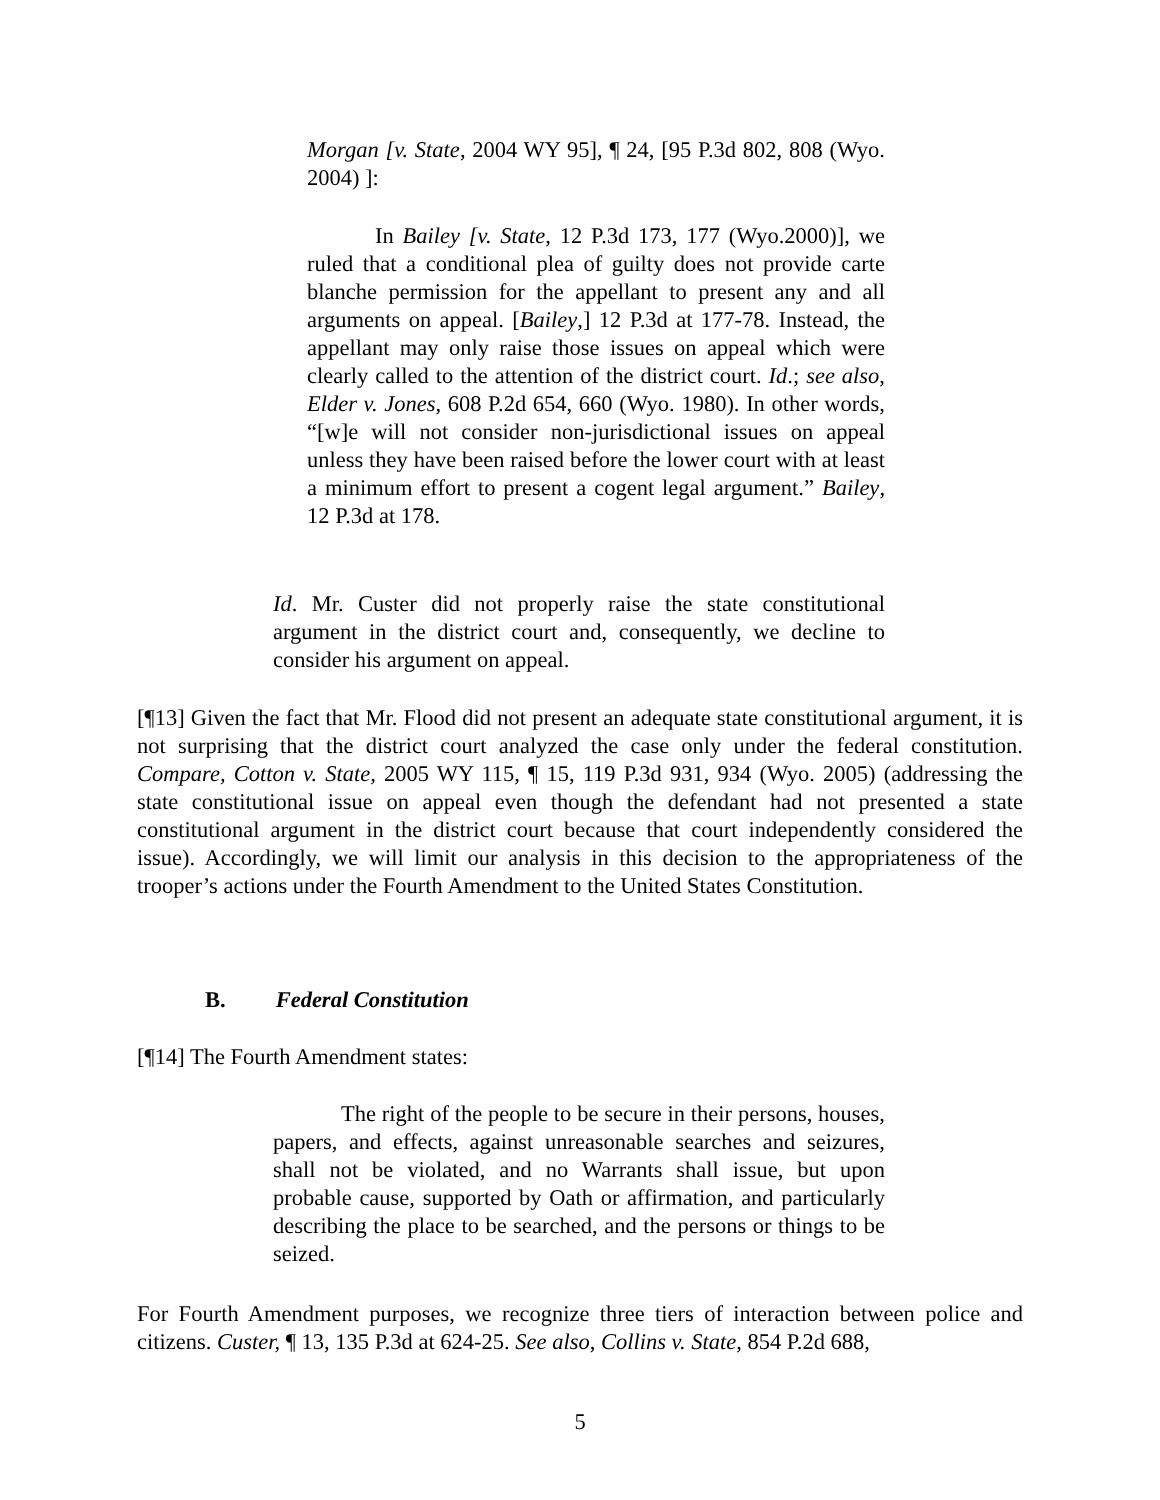Morgan [v. State, 2004 WY 95], ¶ 24, [95 P.3d 802, 808 (Wyo. 2004) ]:
In Bailey [v. State, 12 P.3d 173, 177 (Wyo.2000)], we ruled that a conditional plea of guilty does not provide carte blanche permission for the appellant to present any and all arguments on appeal. [Bailey,] 12 P.3d at 177-78. Instead, the appellant may only raise those issues on appeal which were clearly called to the attention of the district court. Id.; see also, Elder v. Jones, 608 P.2d 654, 660 (Wyo. 1980). In other words, “[w]e will not consider non-jurisdictional issues on appeal unless they have been raised before the lower court with at least a minimum effort to present a cogent legal argument.” Bailey, 12 P.3d at 178.
Id. Mr. Custer did not properly raise the state constitutional argument in the district court and, consequently, we decline to consider his argument on appeal.
[¶13] Given the fact that Mr. Flood did not present an adequate state constitutional argument, it is not surprising that the district court analyzed the case only under the federal constitution. Compare, Cotton v. State, 2005 WY 115, ¶ 15, 119 P.3d 931, 934 (Wyo. 2005) (addressing the state constitutional issue on appeal even though the defendant had not presented a state constitutional argument in the district court because that court independently considered the issue). Accordingly, we will limit our analysis in this decision to the appropriateness of the trooper’s actions under the Fourth Amendment to the United States Constitution.
B. Federal Constitution
[¶14] The Fourth Amendment states:
The right of the people to be secure in their persons, houses, papers, and effects, against unreasonable searches and seizures, shall not be violated, and no Warrants shall issue, but upon probable cause, supported by Oath or affirmation, and particularly describing the place to be searched, and the persons or things to be seized.
For Fourth Amendment purposes, we recognize three tiers of interaction between police and citizens. Custer, ¶ 13, 135 P.3d at 624-25. See also, Collins v. State, 854 P.2d 688,
5